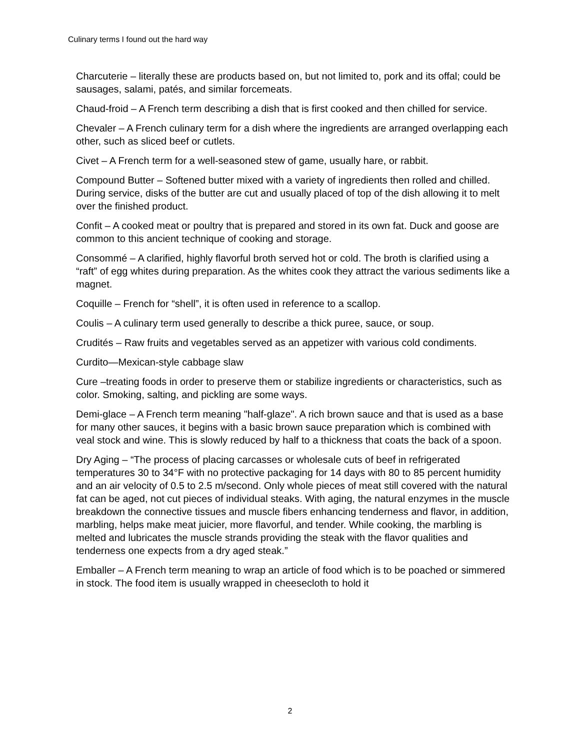Culinary terms I found out the hard way
Charcuterie – literally these are products based on, but not limited to, pork and its offal; could be sausages, salami, patés, and similar forcemeats.
Chaud-froid – A French term describing a dish that is first cooked and then chilled for service.
Chevaler – A French culinary term for a dish where the ingredients are arranged overlapping each other, such as sliced beef or cutlets.
Civet – A French term for a well-seasoned stew of game, usually hare, or rabbit.
Compound Butter – Softened butter mixed with a variety of ingredients then rolled and chilled. During service, disks of the butter are cut and usually placed of top of the dish allowing it to melt over the finished product.
Confit – A cooked meat or poultry that is prepared and stored in its own fat. Duck and goose are common to this ancient technique of cooking and storage.
Consommé – A clarified, highly flavorful broth served hot or cold. The broth is clarified using a “raft” of egg whites during preparation. As the whites cook they attract the various sediments like a magnet.
Coquille – French for “shell”, it is often used in reference to a scallop.
Coulis – A culinary term used generally to describe a thick puree, sauce, or soup.
Crudités – Raw fruits and vegetables served as an appetizer with various cold condiments.
Curdito—Mexican-style cabbage slaw
Cure –treating foods in order to preserve them or stabilize ingredients or characteristics, such as color. Smoking, salting, and pickling are some ways.
Demi-glace – A French term meaning "half-glaze". A rich brown sauce and that is used as a base for many other sauces, it begins with a basic brown sauce preparation which is combined with veal stock and wine. This is slowly reduced by half to a thickness that coats the back of a spoon.
Dry Aging – “The process of placing carcasses or wholesale cuts of beef in refrigerated temperatures 30 to 34°F with no protective packaging for 14 days with 80 to 85 percent humidity and an air velocity of 0.5 to 2.5 m/second. Only whole pieces of meat still covered with the natural fat can be aged, not cut pieces of individual steaks. With aging, the natural enzymes in the muscle breakdown the connective tissues and muscle fibers enhancing tenderness and flavor, in addition, marbling, helps make meat juicier, more flavorful, and tender. While cooking, the marbling is melted and lubricates the muscle strands providing the steak with the flavor qualities and tenderness one expects from a dry aged steak.”
Emballer – A French term meaning to wrap an article of food which is to be poached or simmered in stock. The food item is usually wrapped in cheesecloth to hold it
2